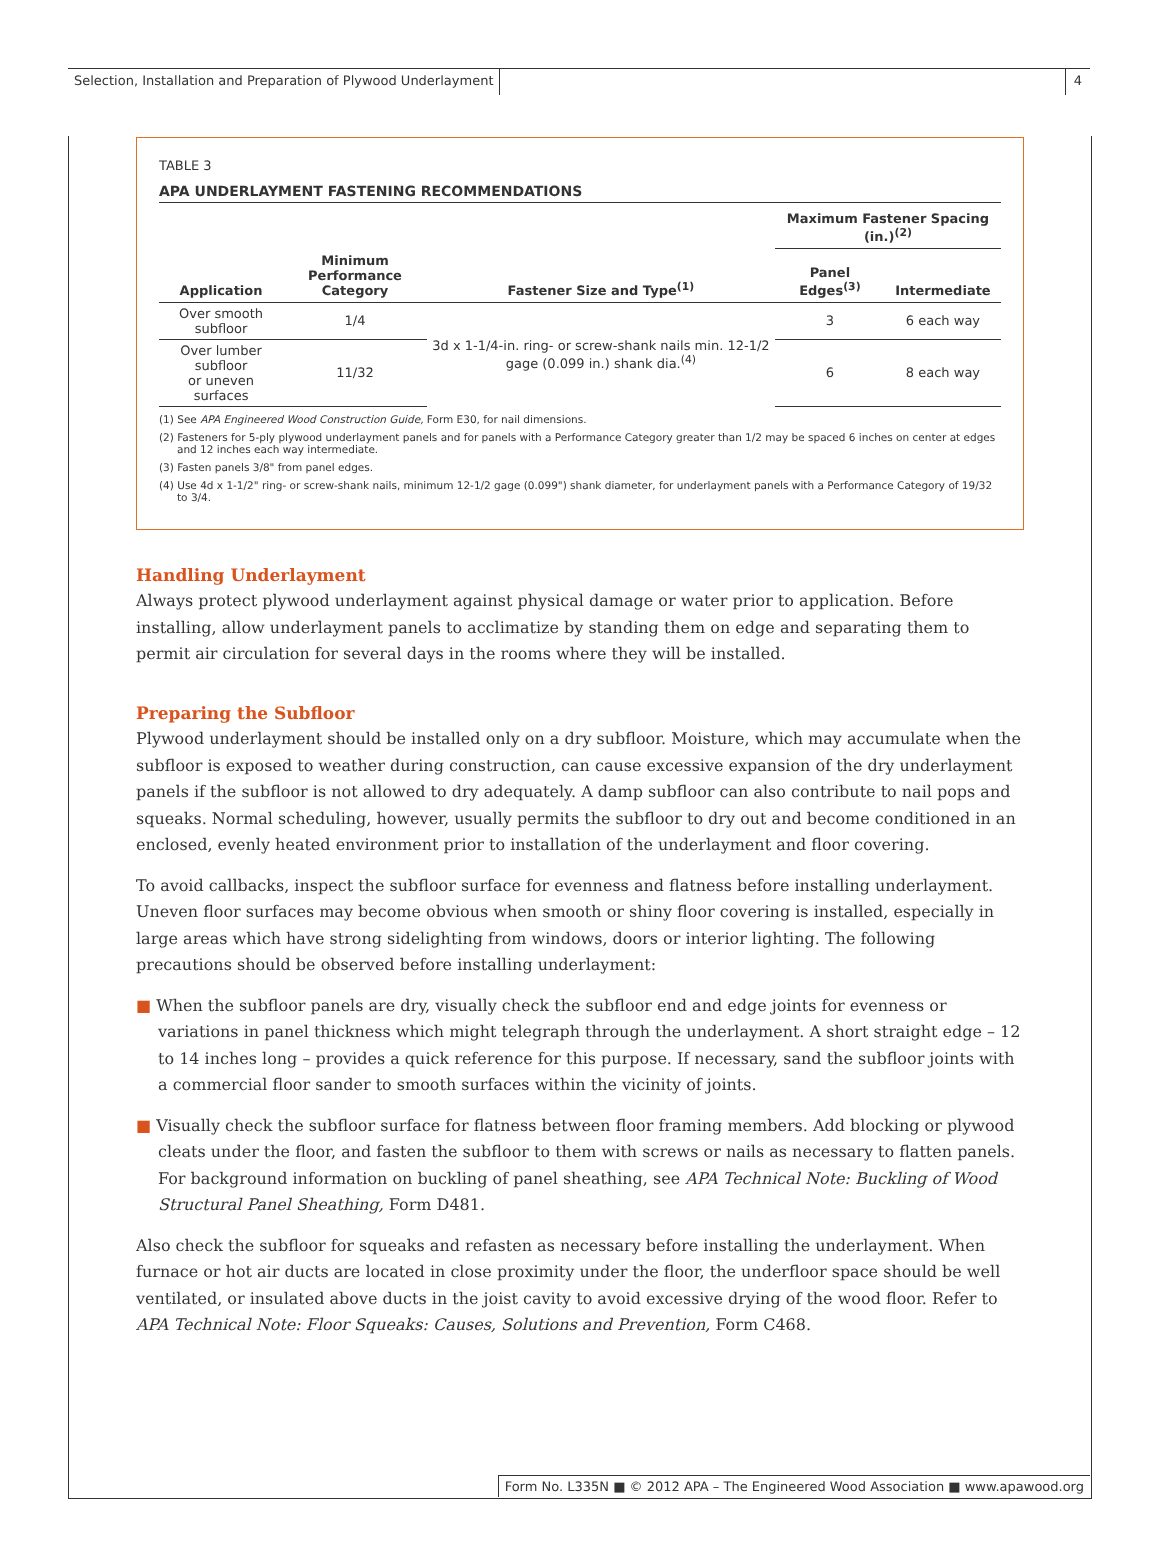Selection, Installation and Preparation of Plywood Underlayment 4
TABLE 3
APA UNDERLAYMENT FASTENING RECOMMENDATIONS
| | | | Maximum Fastener Spacing (in.)<sup>(2)</sup> | |
| --- | --- | --- | --- | --- |
| Application | Minimum Performance Category | Fastener Size and Type<sup>(1)</sup> | Panel Edges<sup>(3)</sup> | Intermediate |
| Over smooth subfloor | 1/4 | 3d x 1-1/4-in. ring- or screw-shank nails min. 12-1/2 gage (0.099 in.) shank dia.<sup>(4)</sup> | 3 | 6 each way |
| Over lumber subfloor or uneven surfaces | 11/32 | | 6 | 8 each way |
(1) See APA Engineered Wood Construction Guide, Form E30, for nail dimensions.
(2) Fasteners for 5-ply plywood underlayment panels and for panels with a Performance Category greater than 1/2 may be spaced 6 inches on center at edges and 12 inches each way intermediate.
(3) Fasten panels 3/8" from panel edges.
(4) Use 4d x 1-1/2" ring- or screw-shank nails, minimum 12-1/2 gage (0.099") shank diameter, for underlayment panels with a Performance Category of 19/32 to 3/4.
Handling Underlayment
Always protect plywood underlayment against physical damage or water prior to application. Before installing, allow underlayment panels to acclimatize by standing them on edge and separating them to permit air circulation for several days in the rooms where they will be installed.
Preparing the Subfloor
Plywood underlayment should be installed only on a dry subfloor. Moisture, which may accumulate when the subfloor is exposed to weather during construction, can cause excessive expansion of the dry underlayment panels if the subfloor is not allowed to dry adequately. A damp subfloor can also contribute to nail pops and squeaks. Normal scheduling, however, usually permits the subfloor to dry out and become conditioned in an enclosed, evenly heated environment prior to installation of the underlayment and floor covering.
To avoid callbacks, inspect the subfloor surface for evenness and flatness before installing underlayment. Uneven floor surfaces may become obvious when smooth or shiny floor covering is installed, especially in large areas which have strong sidelighting from windows, doors or interior lighting. The following precautions should be observed before installing underlayment:
■ When the subfloor panels are dry, visually check the subfloor end and edge joints for evenness or variations in panel thickness which might telegraph through the underlayment. A short straight edge – 12 to 14 inches long – provides a quick reference for this purpose. If necessary, sand the subfloor joints with a commercial floor sander to smooth surfaces within the vicinity of joints.
■ Visually check the subfloor surface for flatness between floor framing members. Add blocking or plywood cleats under the floor, and fasten the subfloor to them with screws or nails as necessary to flatten panels. For background information on buckling of panel sheathing, see APA Technical Note: Buckling of Wood Structural Panel Sheathing, Form D481.
Also check the subfloor for squeaks and refasten as necessary before installing the underlayment. When furnace or hot air ducts are located in close proximity under the floor, the underfloor space should be well ventilated, or insulated above ducts in the joist cavity to avoid excessive drying of the wood floor. Refer to APA Technical Note: Floor Squeaks: Causes, Solutions and Prevention, Form C468.
Form No. L335N ■ © 2012 APA – The Engineered Wood Association ■ www.apawood.org